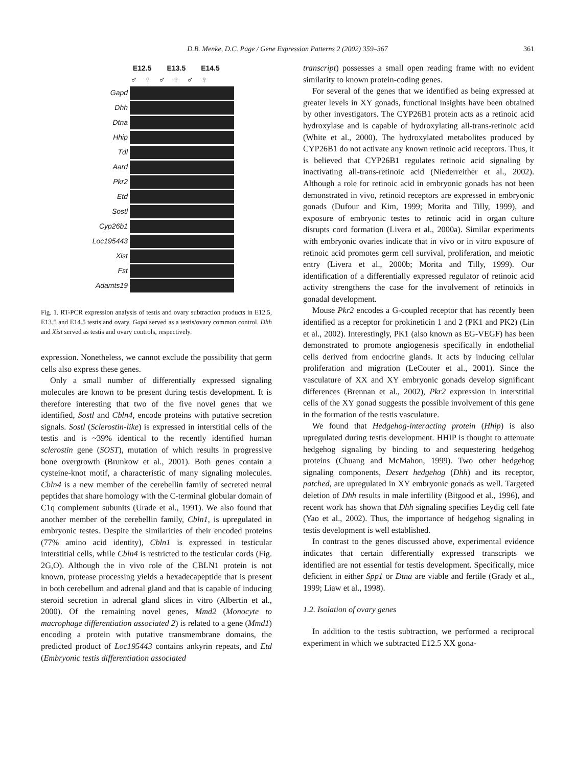D.B. Menke, D.C. Page / Gene Expression Patterns 2 (2002) 359–367 361
E12.5 E13.5 E14.5
♂♀♂♀♂♀
Gapd
Dhh
Dtna
Hhip
Tdl
Aard
Pkr2
Etd
Sostl
Cyp26b1
Loc195443
Xist
Fst
Adamts19
Fig. 1. RT-PCR expression analysis of testis and ovary subtraction products in E12.5, E13.5 and E14.5 testis and ovary. Gapd served as a testis/ovary common control. Dhh and Xist served as testis and ovary controls, respectively.
expression. Nonetheless, we cannot exclude the possibility that germ cells also express these genes.
Only a small number of differentially expressed signaling molecules are known to be present during testis development. It is therefore interesting that two of the five novel genes that we identified, Sostl and Cbln4, encode proteins with putative secretion signals. Sostl (Sclerostin-like) is expressed in interstitial cells of the testis and is ~39% identical to the recently identified human sclerostin gene (SOST), mutation of which results in progressive bone overgrowth (Brunkow et al., 2001). Both genes contain a cysteine-knot motif, a characteristic of many signaling molecules. Cbln4 is a new member of the cerebellin family of secreted neural peptides that share homology with the C-terminal globular domain of C1q complement subunits (Urade et al., 1991). We also found that another member of the cerebellin family, Cbln1, is upregulated in embryonic testes. Despite the similarities of their encoded proteins (77% amino acid identity), Cbln1 is expressed in testicular interstitial cells, while Cbln4 is restricted to the testicular cords (Fig. 2G,O). Although the in vivo role of the CBLN1 protein is not known, protease processing yields a hexadecapeptide that is present in both cerebellum and adrenal gland and that is capable of inducing steroid secretion in adrenal gland slices in vitro (Albertin et al., 2000). Of the remaining novel genes, Mmd2 (Monocyte to macrophage differentiation associated 2) is related to a gene (Mmd1) encoding a protein with putative transmembrane domains, the predicted product of Loc195443 contains ankyrin repeats, and Etd (Embryonic testis differentiation associated
transcript) possesses a small open reading frame with no evident similarity to known protein-coding genes.
For several of the genes that we identified as being expressed at greater levels in XY gonads, functional insights have been obtained by other investigators. The CYP26B1 protein acts as a retinoic acid hydroxylase and is capable of hydroxylating all-trans-retinoic acid (White et al., 2000). The hydroxylated metabolites produced by CYP26B1 do not activate any known retinoic acid receptors. Thus, it is believed that CYP26B1 regulates retinoic acid signaling by inactivating all-trans-retinoic acid (Niederreither et al., 2002). Although a role for retinoic acid in embryonic gonads has not been demonstrated in vivo, retinoid receptors are expressed in embryonic gonads (Dufour and Kim, 1999; Morita and Tilly, 1999), and exposure of embryonic testes to retinoic acid in organ culture disrupts cord formation (Livera et al., 2000a). Similar experiments with embryonic ovaries indicate that in vivo or in vitro exposure of retinoic acid promotes germ cell survival, proliferation, and meiotic entry (Livera et al., 2000b; Morita and Tilly, 1999). Our identification of a differentially expressed regulator of retinoic acid activity strengthens the case for the involvement of retinoids in gonadal development.
Mouse Pkr2 encodes a G-coupled receptor that has recently been identified as a receptor for prokineticin 1 and 2 (PK1 and PK2) (Lin et al., 2002). Interestingly, PK1 (also known as EG-VEGF) has been demonstrated to promote angiogenesis specifically in endothelial cells derived from endocrine glands. It acts by inducing cellular proliferation and migration (LeCouter et al., 2001). Since the vasculature of XX and XY embryonic gonads develop significant differences (Brennan et al., 2002), Pkr2 expression in interstitial cells of the XY gonad suggests the possible involvement of this gene in the formation of the testis vasculature.
We found that Hedgehog-interacting protein (Hhip) is also upregulated during testis development. HHIP is thought to attenuate hedgehog signaling by binding to and sequestering hedgehog proteins (Chuang and McMahon, 1999). Two other hedgehog signaling components, Desert hedgehog (Dhh) and its receptor, patched, are upregulated in XY embryonic gonads as well. Targeted deletion of Dhh results in male infertility (Bitgood et al., 1996), and recent work has shown that Dhh signaling specifies Leydig cell fate (Yao et al., 2002). Thus, the importance of hedgehog signaling in testis development is well established.
In contrast to the genes discussed above, experimental evidence indicates that certain differentially expressed transcripts we identified are not essential for testis development. Specifically, mice deficient in either Spp1 or Dtna are viable and fertile (Grady et al., 1999; Liaw et al., 1998).
1.2. Isolation of ovary genes
In addition to the testis subtraction, we performed a reciprocal experiment in which we subtracted E12.5 XX gona-